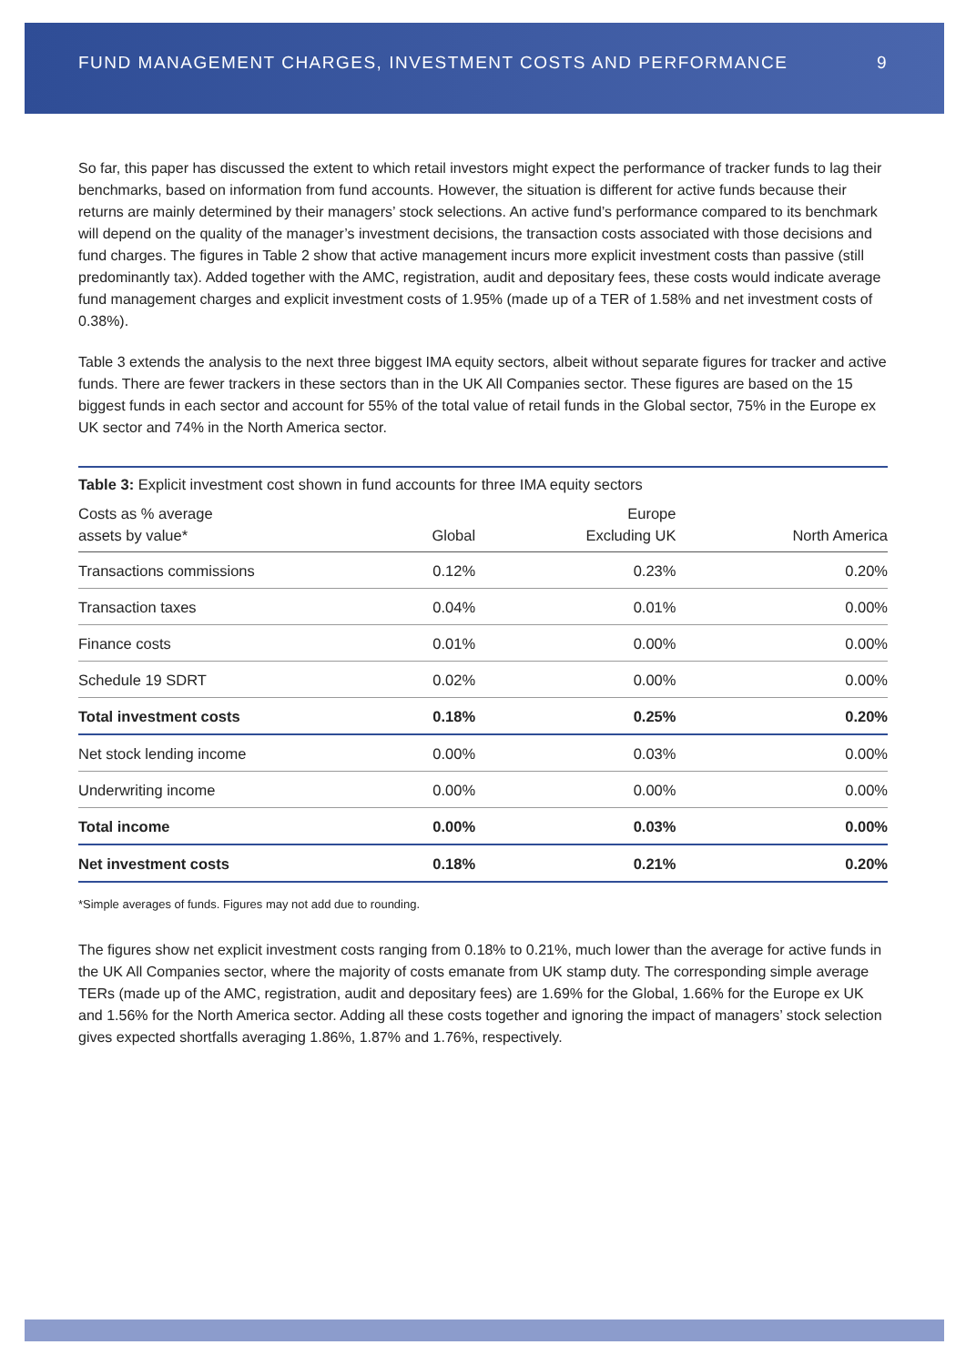FUND MANAGEMENT CHARGES, INVESTMENT COSTS AND PERFORMANCE 9
So far, this paper has discussed the extent to which retail investors might expect the performance of tracker funds to lag their benchmarks, based on information from fund accounts. However, the situation is different for active funds because their returns are mainly determined by their managers’ stock selections. An active fund’s performance compared to its benchmark will depend on the quality of the manager’s investment decisions, the transaction costs associated with those decisions and fund charges. The figures in Table 2 show that active management incurs more explicit investment costs than passive (still predominantly tax). Added together with the AMC, registration, audit and depositary fees, these costs would indicate average fund management charges and explicit investment costs of 1.95% (made up of a TER of 1.58% and net investment costs of 0.38%).
Table 3 extends the analysis to the next three biggest IMA equity sectors, albeit without separate figures for tracker and active funds. There are fewer trackers in these sectors than in the UK All Companies sector. These figures are based on the 15 biggest funds in each sector and account for 55% of the total value of retail funds in the Global sector, 75% in the Europe ex UK sector and 74% in the North America sector.
Table 3: Explicit investment cost shown in fund accounts for three IMA equity sectors
| Costs as % average assets by value* | Global | Europe Excluding UK | North America |
| --- | --- | --- | --- |
| Transactions commissions | 0.12% | 0.23% | 0.20% |
| Transaction taxes | 0.04% | 0.01% | 0.00% |
| Finance costs | 0.01% | 0.00% | 0.00% |
| Schedule 19 SDRT | 0.02% | 0.00% | 0.00% |
| Total investment costs | 0.18% | 0.25% | 0.20% |
| Net stock lending income | 0.00% | 0.03% | 0.00% |
| Underwriting income | 0.00% | 0.00% | 0.00% |
| Total income | 0.00% | 0.03% | 0.00% |
| Net investment costs | 0.18% | 0.21% | 0.20% |
*Simple averages of funds. Figures may not add due to rounding.
The figures show net explicit investment costs ranging from 0.18% to 0.21%, much lower than the average for active funds in the UK All Companies sector, where the majority of costs emanate from UK stamp duty. The corresponding simple average TERs (made up of the AMC, registration, audit and depositary fees) are 1.69% for the Global, 1.66% for the Europe ex UK and 1.56% for the North America sector. Adding all these costs together and ignoring the impact of managers’ stock selection gives expected shortfalls averaging 1.86%, 1.87% and 1.76%, respectively.